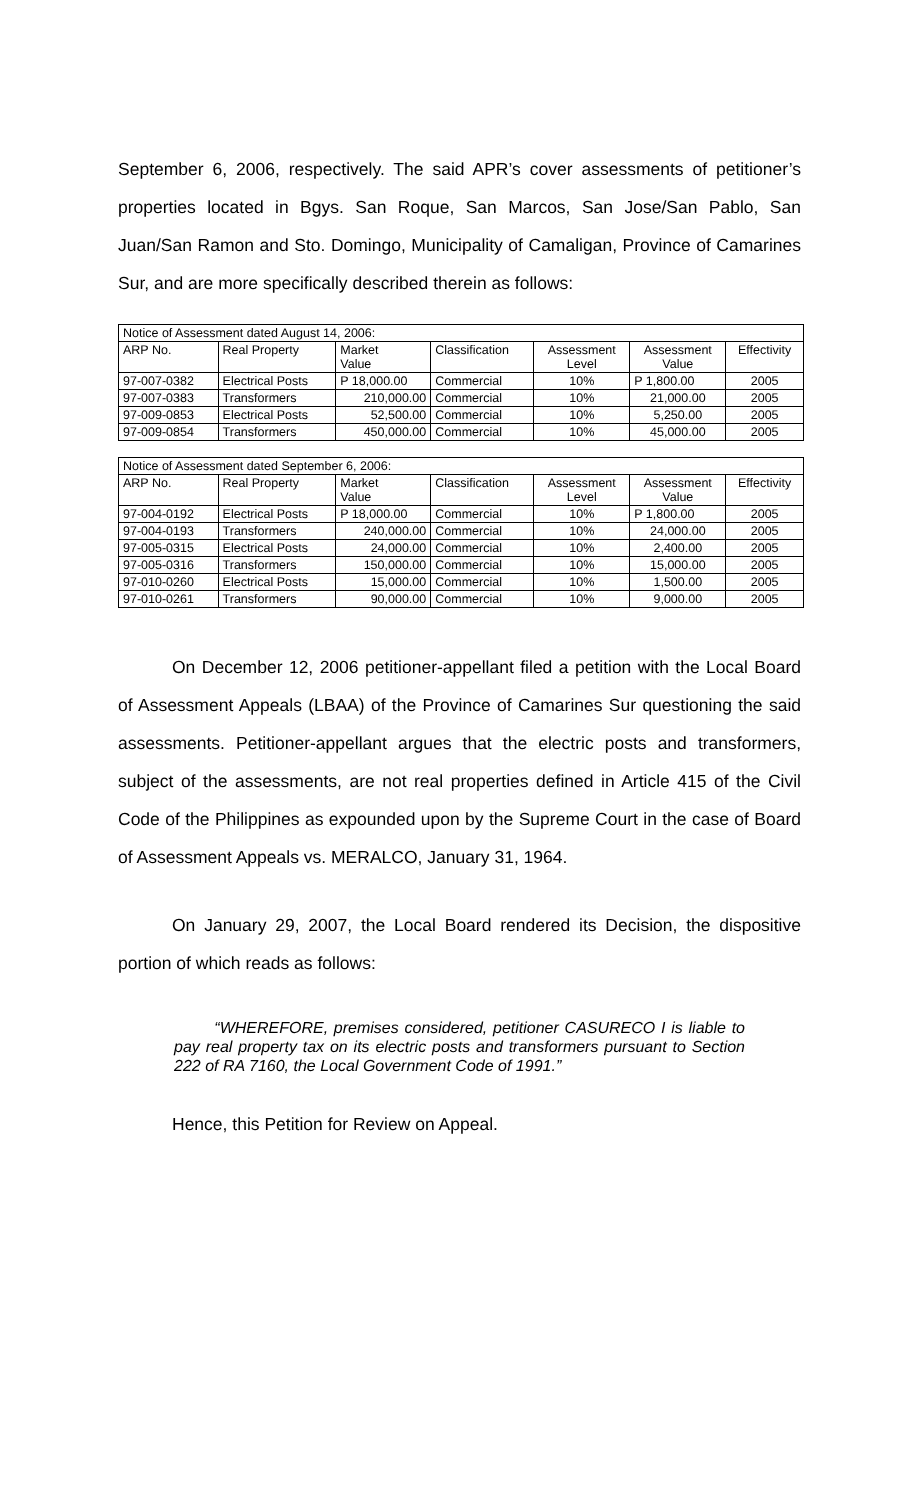September 6, 2006, respectively. The said APR’s cover assessments of petitioner’s properties located in Bgys. San Roque, San Marcos, San Jose/San Pablo, San Juan/San Ramon and Sto. Domingo, Municipality of Camaligan, Province of Camarines Sur, and are more specifically described therein as follows:
| Notice of Assessment dated August 14, 2006: | | | | | | |
| ARP No. | Real Property | Market Value | Classification | Assessment Level | Assessment Value | Effectivity |
| 97-007-0382 | Electrical Posts | P 18,000.00 | Commercial | 10% | P 1,800.00 | 2005 |
| 97-007-0383 | Transformers | 210,000.00 | Commercial | 10% | 21,000.00 | 2005 |
| 97-009-0853 | Electrical Posts | 52,500.00 | Commercial | 10% | 5,250.00 | 2005 |
| 97-009-0854 | Transformers | 450,000.00 | Commercial | 10% | 45,000.00 | 2005 |
| Notice of Assessment dated September 6, 2006: | | | | | | |
| ARP No. | Real Property | Market Value | Classification | Assessment Level | Assessment Value | Effectivity |
| 97-004-0192 | Electrical Posts | P 18,000.00 | Commercial | 10% | P 1,800.00 | 2005 |
| 97-004-0193 | Transformers | 240,000.00 | Commercial | 10% | 24,000.00 | 2005 |
| 97-005-0315 | Electrical Posts | 24,000.00 | Commercial | 10% | 2,400.00 | 2005 |
| 97-005-0316 | Transformers | 150,000.00 | Commercial | 10% | 15,000.00 | 2005 |
| 97-010-0260 | Electrical Posts | 15,000.00 | Commercial | 10% | 1,500.00 | 2005 |
| 97-010-0261 | Transformers | 90,000.00 | Commercial | 10% | 9,000.00 | 2005 |
On December 12, 2006 petitioner-appellant filed a petition with the Local Board of Assessment Appeals (LBAA) of the Province of Camarines Sur questioning the said assessments. Petitioner-appellant argues that the electric posts and transformers, subject of the assessments, are not real properties defined in Article 415 of the Civil Code of the Philippines as expounded upon by the Supreme Court in the case of Board of Assessment Appeals vs. MERALCO, January 31, 1964.
On January 29, 2007, the Local Board rendered its Decision, the dispositive portion of which reads as follows:
“WHEREFORE, premises considered, petitioner CASURECO I is liable to pay real property tax on its electric posts and transformers pursuant to Section 222 of RA 7160, the Local Government Code of 1991.”
Hence, this Petition for Review on Appeal.